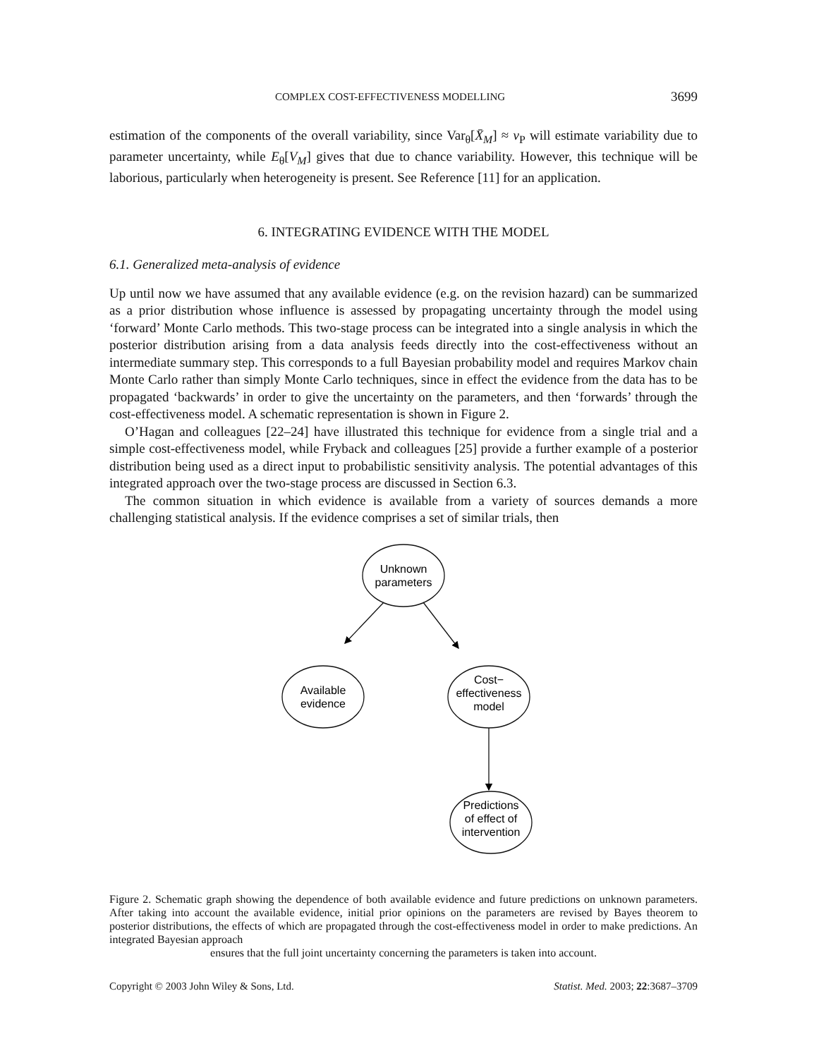COMPLEX COST-EFFECTIVENESS MODELLING 3699
estimation of the components of the overall variability, since Var<sub>θ</sub>[X̄<sub>M</sub>] ≈ v<sub>P</sub> will estimate variability due to parameter uncertainty, while E<sub>θ</sub>[V<sub>M</sub>] gives that due to chance variability. However, this technique will be laborious, particularly when heterogeneity is present. See Reference [11] for an application.
6. INTEGRATING EVIDENCE WITH THE MODEL
6.1. Generalized meta-analysis of evidence
Up until now we have assumed that any available evidence (e.g. on the revision hazard) can be summarized as a prior distribution whose influence is assessed by propagating uncertainty through the model using ‘forward’ Monte Carlo methods. This two-stage process can be integrated into a single analysis in which the posterior distribution arising from a data analysis feeds directly into the cost-effectiveness without an intermediate summary step. This corresponds to a full Bayesian probability model and requires Markov chain Monte Carlo rather than simply Monte Carlo techniques, since in effect the evidence from the data has to be propagated ‘backwards’ in order to give the uncertainty on the parameters, and then ‘forwards’ through the cost-effectiveness model. A schematic representation is shown in Figure 2.
O’Hagan and colleagues [22–24] have illustrated this technique for evidence from a single trial and a simple cost-effectiveness model, while Fryback and colleagues [25] provide a further example of a posterior distribution being used as a direct input to probabilistic sensitivity analysis. The potential advantages of this integrated approach over the two-stage process are discussed in Section 6.3.
The common situation in which evidence is available from a variety of sources demands a more challenging statistical analysis. If the evidence comprises a set of similar trials, then
Unknown
parameters
Available
evidence
Cost−
effectiveness
model
Predictions
of effect of
intervention
Figure 2. Schematic graph showing the dependence of both available evidence and future predictions on unknown parameters. After taking into account the available evidence, initial prior opinions on the parameters are revised by Bayes theorem to posterior distributions, the effects of which are propagated through the cost-effectiveness model in order to make predictions. An integrated Bayesian approach
ensures that the full joint uncertainty concerning the parameters is taken into account.
Copyright © 2003 John Wiley & Sons, Ltd. Statist. Med. 2003; 22:3687–3709